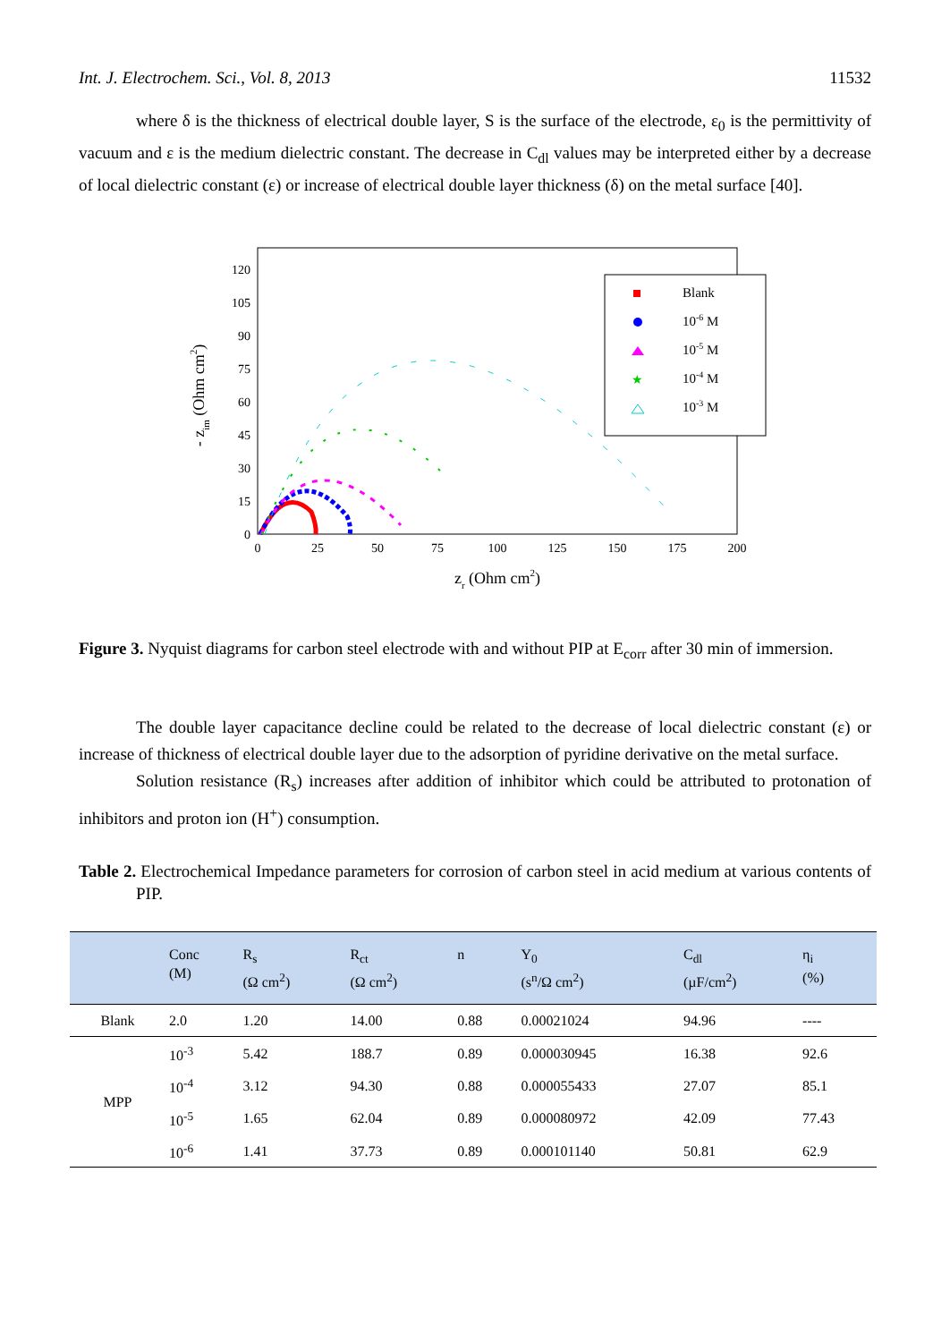Int. J. Electrochem. Sci., Vol. 8, 2013 11532
where δ is the thickness of electrical double layer, S is the surface of the electrode, ε<sub>0</sub> is the permittivity of vacuum and ε is the medium dielectric constant. The decrease in C<sub>dl</sub> values may be interpreted either by a decrease of local dielectric constant (ε) or increase of electrical double layer thickness (δ) on the metal surface [40].
0
15
30
45
60
75
90
105
120
0
25
50
75
100
125
150
175
200
zr (Ohm cm2)
- zim (Ohm cm2)
Blank
10-6 M
10-5 M
10-4 M
10-3 M
★
Figure 3. Nyquist diagrams for carbon steel electrode with and without PIP at E<sub>corr</sub> after 30 min of immersion.
The double layer capacitance decline could be related to the decrease of local dielectric constant (ε) or increase of thickness of electrical double layer due to the adsorption of pyridine derivative on the metal surface.
Solution resistance (R<sub>s</sub>) increases after addition of inhibitor which could be attributed to protonation of inhibitors and proton ion (H<sup>+</sup>) consumption.
Table 2. Electrochemical Impedance parameters for corrosion of carbon steel in acid medium at various contents of PIP.
| | Conc (M) | R<sub>s</sub> (Ω cm<sup>2</sup>) | R<sub>ct</sub> (Ω cm<sup>2</sup>) | n | Y<sub>0</sub> (s<sup>n</sup>/Ω cm<sup>2</sup>) | C<sub>dl</sub> (µF/cm<sup>2</sup>) | η<sub>i</sub> (%) |
| --- | --- | --- | --- | --- | --- | --- | --- |
| Blank | 2.0 | 1.20 | 14.00 | 0.88 | 0.00021024 | 94.96 | ---- |
| MPP | 10<sup>-3</sup> | 5.42 | 188.7 | 0.89 | 0.000030945 | 16.38 | 92.6 |
| | 10<sup>-4</sup> | 3.12 | 94.30 | 0.88 | 0.000055433 | 27.07 | 85.1 |
| | 10<sup>-5</sup> | 1.65 | 62.04 | 0.89 | 0.000080972 | 42.09 | 77.43 |
| | 10<sup>-6</sup> | 1.41 | 37.73 | 0.89 | 0.000101140 | 50.81 | 62.9 |